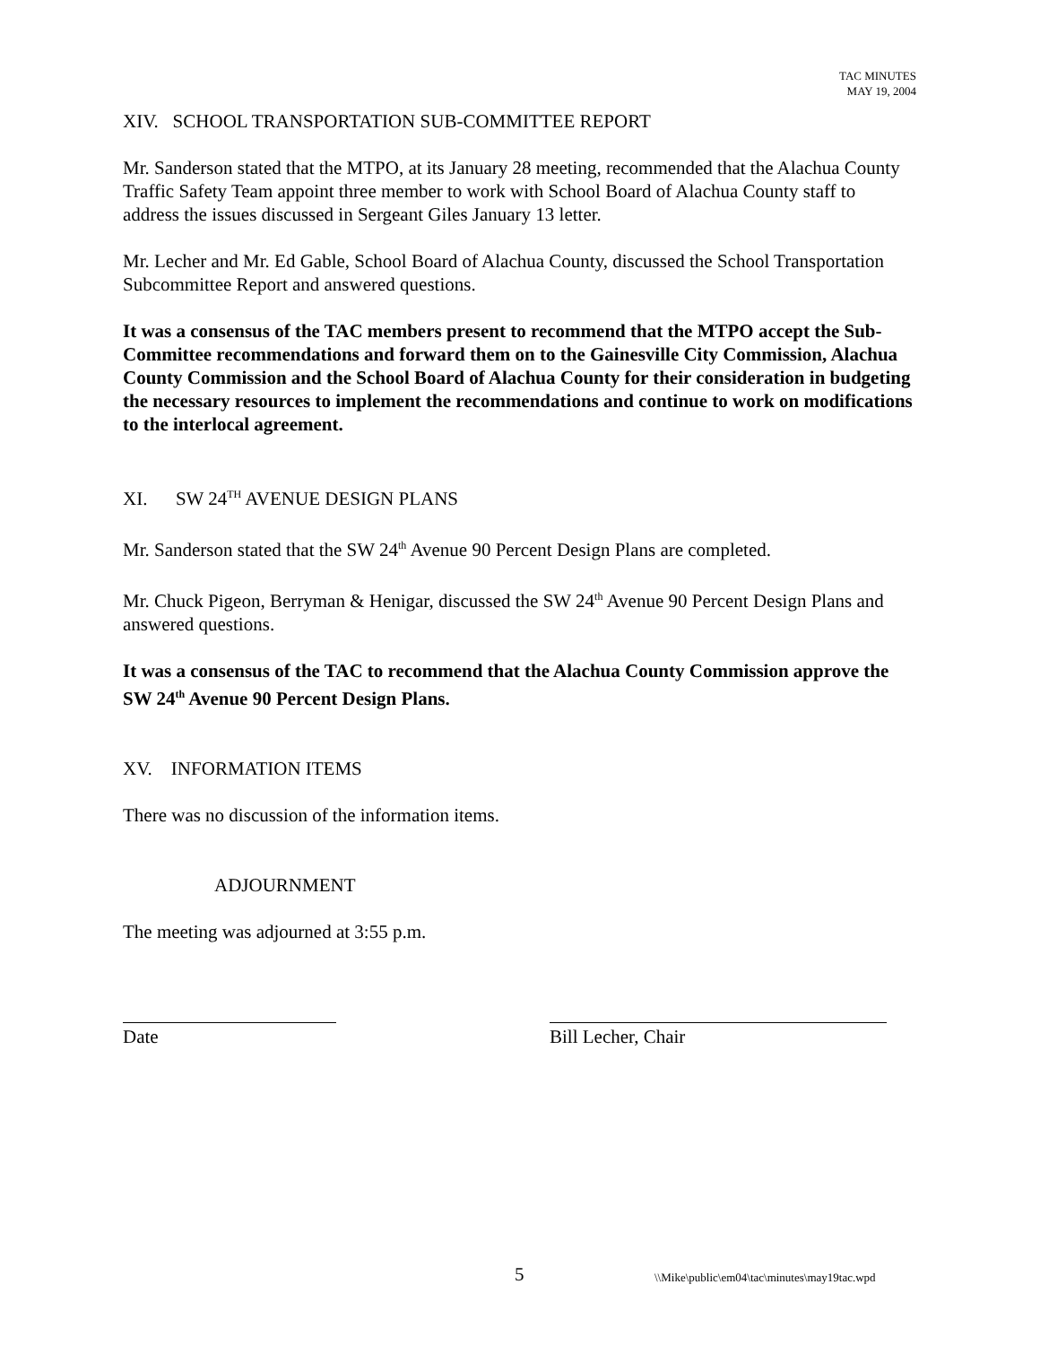TAC MINUTES
MAY 19, 2004
XIV. SCHOOL TRANSPORTATION SUB-COMMITTEE REPORT
Mr. Sanderson stated that the MTPO, at its January 28 meeting, recommended that the Alachua County Traffic Safety Team appoint three member to work with School Board of Alachua County staff to address the issues discussed in Sergeant Giles January 13 letter.
Mr. Lecher and Mr. Ed Gable, School Board of Alachua County, discussed the School Transportation Subcommittee Report and answered questions.
It was a consensus of the TAC members present to recommend that the MTPO accept the Sub-Committee recommendations and forward them on to the Gainesville City Commission, Alachua County Commission and the School Board of Alachua County for their consideration in budgeting the necessary resources to implement the recommendations and continue to work on modifications to the interlocal agreement.
XI. SW 24<sup>TH</sup> AVENUE DESIGN PLANS
Mr. Sanderson stated that the SW 24<sup>th</sup> Avenue 90 Percent Design Plans are completed.
Mr. Chuck Pigeon, Berryman & Henigar, discussed the SW 24<sup>th</sup> Avenue 90 Percent Design Plans and answered questions.
It was a consensus of the TAC to recommend that the Alachua County Commission approve the SW 24<sup>th</sup> Avenue 90 Percent Design Plans.
XV. INFORMATION ITEMS
There was no discussion of the information items.
ADJOURNMENT
The meeting was adjourned at 3:55 p.m.
Date Bill Lecher, Chair
5 \\Mike\public\em04\tac\minutes\may19tac.wpd